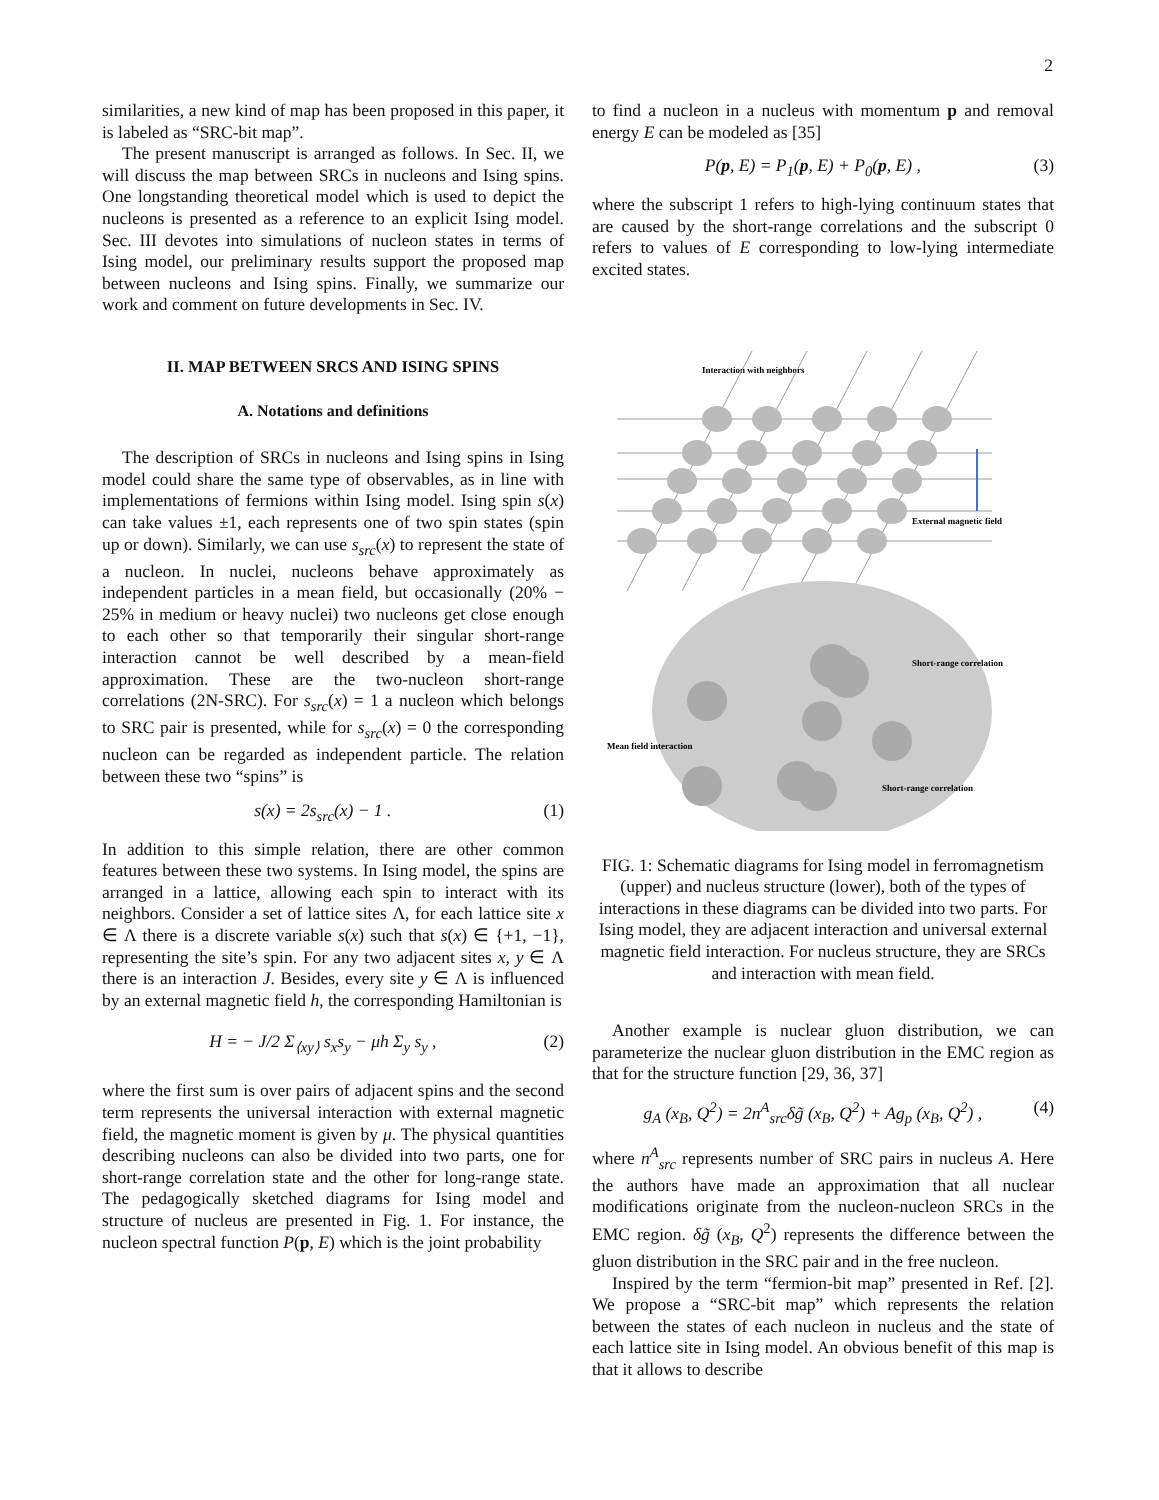2
similarities, a new kind of map has been proposed in this paper, it is labeled as “SRC-bit map”.
The present manuscript is arranged as follows. In Sec. II, we will discuss the map between SRCs in nucleons and Ising spins. One longstanding theoretical model which is used to depict the nucleons is presented as a reference to an explicit Ising model. Sec. III devotes into simulations of nucleon states in terms of Ising model, our preliminary results support the proposed map between nucleons and Ising spins. Finally, we summarize our work and comment on future developments in Sec. IV.
II. MAP BETWEEN SRCS AND ISING SPINS
A. Notations and definitions
The description of SRCs in nucleons and Ising spins in Ising model could share the same type of observables, as in line with implementations of fermions within Ising model. Ising spin s(x) can take values ±1, each represents one of two spin states (spin up or down). Similarly, we can use s<sub>src</sub>(x) to represent the state of a nucleon. In nuclei, nucleons behave approximately as independent particles in a mean field, but occasionally (20% − 25% in medium or heavy nuclei) two nucleons get close enough to each other so that temporarily their singular short-range interaction cannot be well described by a mean-field approximation. These are the two-nucleon short-range correlations (2N-SRC). For s<sub>src</sub>(x) = 1 a nucleon which belongs to SRC pair is presented, while for s<sub>src</sub>(x) = 0 the corresponding nucleon can be regarded as independent particle. The relation between these two “spins” is
s(x) = 2s<sub>src</sub>(x) − 1 . (1)
In addition to this simple relation, there are other common features between these two systems. In Ising model, the spins are arranged in a lattice, allowing each spin to interact with its neighbors. Consider a set of lattice sites Λ, for each lattice site x ∈ Λ there is a discrete variable s(x) such that s(x) ∈ {+1, −1}, representing the site’s spin. For any two adjacent sites x, y ∈ Λ there is an interaction J. Besides, every site y ∈ Λ is influenced by an external magnetic field h, the corresponding Hamiltonian is
H = − J/2 Σ<sub>⟨xy⟩</sub> s<sub>x</sub>s<sub>y</sub> − μh Σ<sub>y</sub> s<sub>y</sub> , (2)
where the first sum is over pairs of adjacent spins and the second term represents the universal interaction with external magnetic field, the magnetic moment is given by μ. The physical quantities describing nucleons can also be divided into two parts, one for short-range correlation state and the other for long-range state. The pedagogically sketched diagrams for Ising model and structure of nucleus are presented in Fig. 1. For instance, the nucleon spectral function P(p, E) which is the joint probability
to find a nucleon in a nucleus with momentum p and removal energy E can be modeled as [35]
P(p, E) = P<sub>1</sub>(p, E) + P<sub>0</sub>(p, E) , (3)
where the subscript 1 refers to high-lying continuum states that are caused by the short-range correlations and the subscript 0 refers to values of E corresponding to low-lying intermediate excited states.
Interaction with neighbors
External magnetic field
Short-range correlation
Mean field interaction
Short-range correlation
FIG. 1: Schematic diagrams for Ising model in ferromagnetism (upper) and nucleus structure (lower), both of the types of interactions in these diagrams can be divided into two parts. For Ising model, they are adjacent interaction and universal external magnetic field interaction. For nucleus structure, they are SRCs and interaction with mean field.
Another example is nuclear gluon distribution, we can parameterize the nuclear gluon distribution in the EMC region as that for the structure function [29, 36, 37]
g<sub>A</sub> (x<sub>B</sub>, Q<sup>2</sup>) = 2n<sup>A</sup><sub>src</sub>δg̃ (x<sub>B</sub>, Q<sup>2</sup>) + Ag<sub>p</sub> (x<sub>B</sub>, Q<sup>2</sup>) , (4)
where n<sup>A</sup><sub>src</sub> represents number of SRC pairs in nucleus A. Here the authors have made an approximation that all nuclear modifications originate from the nucleon-nucleon SRCs in the EMC region. δg̃ (x<sub>B</sub>, Q<sup>2</sup>) represents the difference between the gluon distribution in the SRC pair and in the free nucleon.
Inspired by the term “fermion-bit map” presented in Ref. [2]. We propose a “SRC-bit map” which represents the relation between the states of each nucleon in nucleus and the state of each lattice site in Ising model. An obvious benefit of this map is that it allows to describe